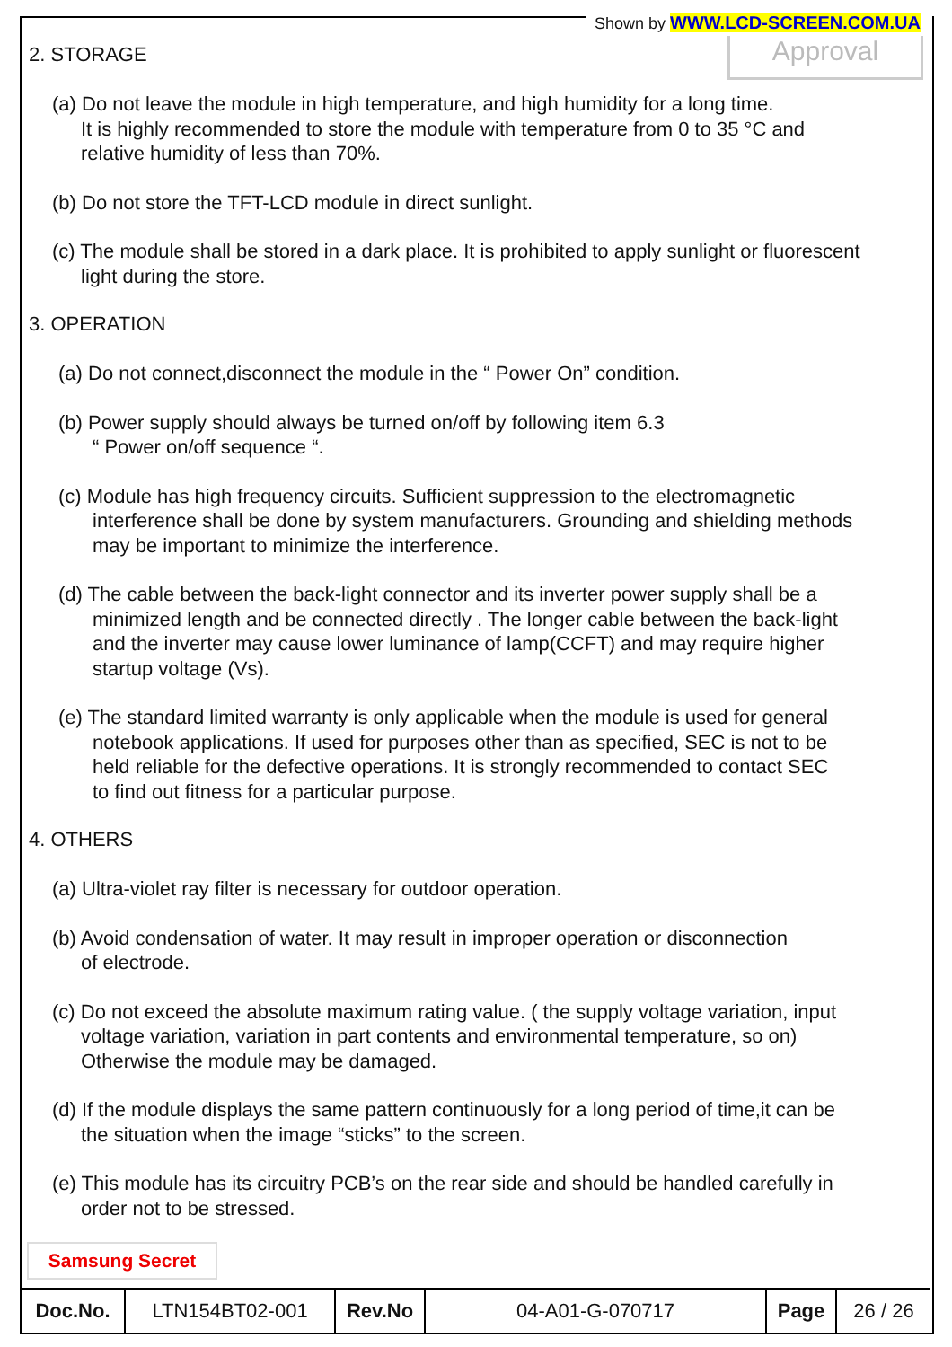Shown by WWW.LCD-SCREEN.COM.UA
Approval
2. STORAGE
(a) Do not leave the module in high temperature, and high humidity for a long time.
It is highly recommended to store the module with temperature from 0 to 35 °C and
relative humidity of less than 70%.
(b) Do not store the TFT-LCD module in direct sunlight.
(c) The module shall be stored in a dark place. It is prohibited to apply sunlight or fluorescent
light during the store.
3. OPERATION
(a) Do not connect,disconnect the module in the “ Power On” condition.
(b) Power supply should always be turned on/off by following item 6.3
“ Power on/off sequence “.
(c) Module has high frequency circuits. Sufficient suppression to the electromagnetic
interference shall be done by system manufacturers. Grounding and shielding methods
may be important to minimize the interference.
(d) The cable between the back-light connector and its inverter power supply shall be a
minimized length and be connected directly . The longer cable between the back-light
and the inverter may cause lower luminance of lamp(CCFT) and may require higher
startup voltage (Vs).
(e) The standard limited warranty is only applicable when the module is used for general
notebook applications. If used for purposes other than as specified, SEC is not to be
held reliable for the defective operations. It is strongly recommended to contact SEC
to find out fitness for a particular purpose.
4. OTHERS
(a) Ultra-violet ray filter is necessary for outdoor operation.
(b) Avoid condensation of water. It may result in improper operation or disconnection
of electrode.
(c) Do not exceed the absolute maximum rating value. ( the supply voltage variation, input
voltage variation, variation in part contents and environmental temperature, so on)
Otherwise the module may be damaged.
(d) If the module displays the same pattern continuously for a long period of time,it can be
the situation when the image “sticks” to the screen.
(e) This module has its circuitry PCB’s on the rear side and should be handled carefully in
order not to be stressed.
Samsung Secret
| Doc.No. | LTN154BT02-001 | Rev.No | 04-A01-G-070717 | Page | 26 / 26 |